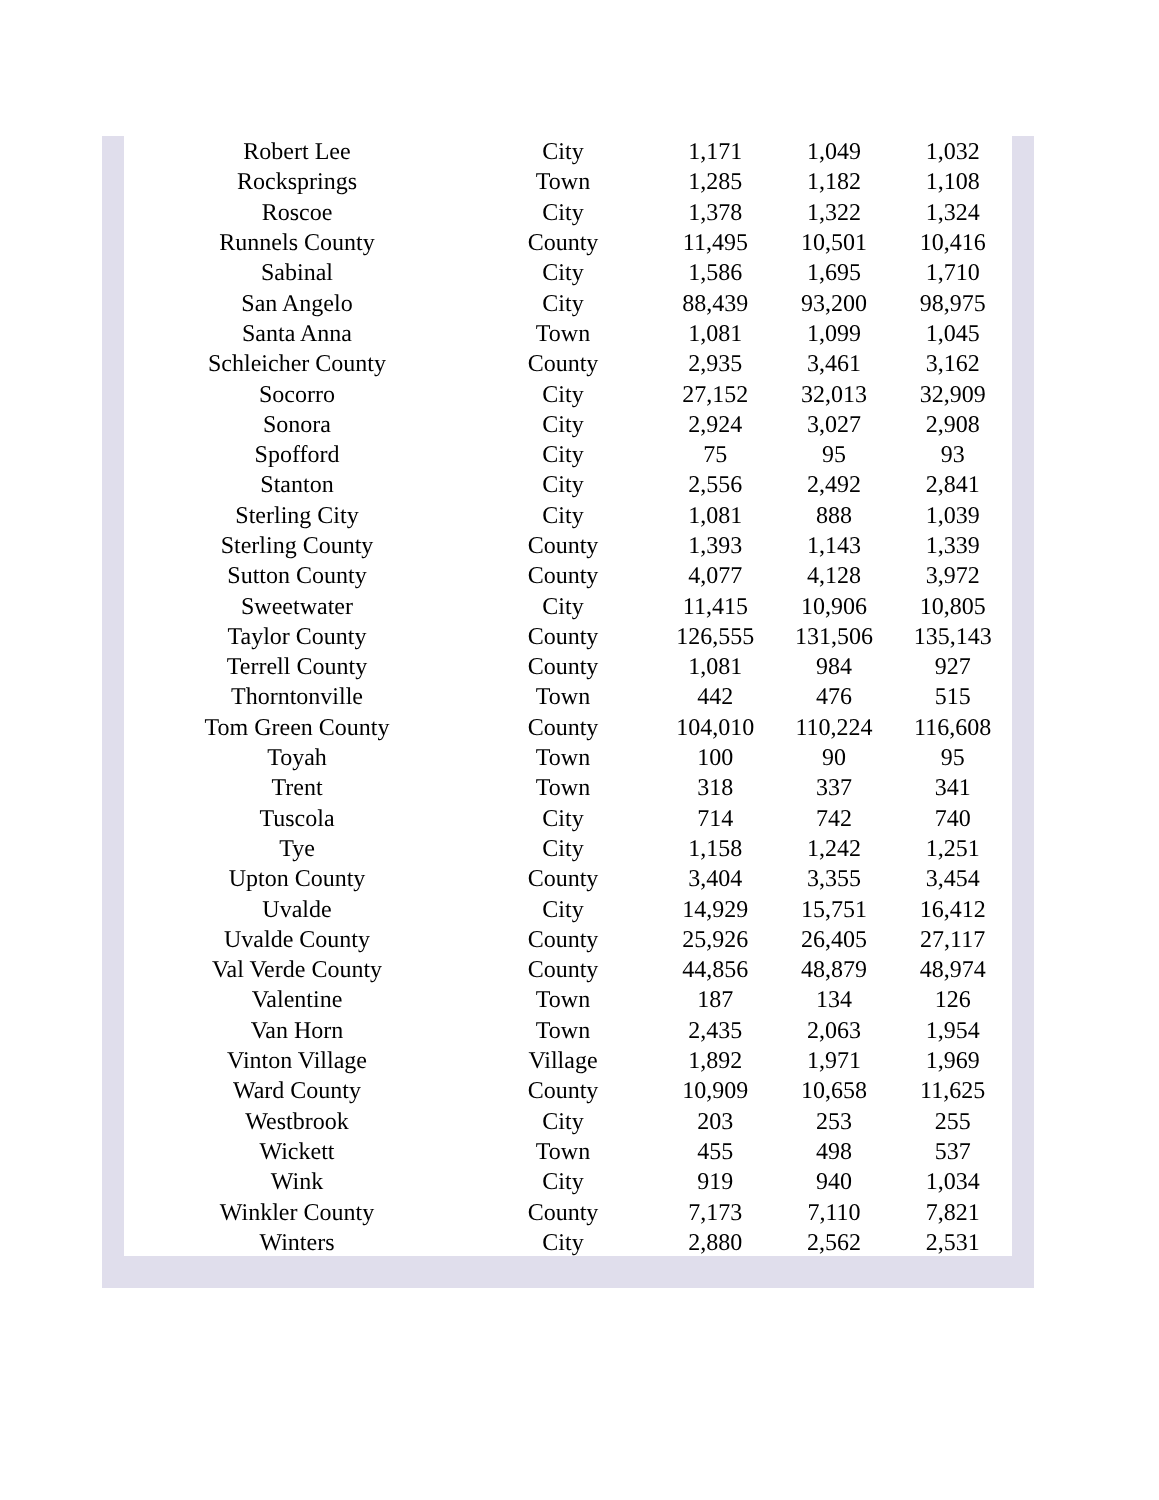| Robert Lee | City | 1,171 | 1,049 | 1,032 |
| Rocksprings | Town | 1,285 | 1,182 | 1,108 |
| Roscoe | City | 1,378 | 1,322 | 1,324 |
| Runnels County | County | 11,495 | 10,501 | 10,416 |
| Sabinal | City | 1,586 | 1,695 | 1,710 |
| San Angelo | City | 88,439 | 93,200 | 98,975 |
| Santa Anna | Town | 1,081 | 1,099 | 1,045 |
| Schleicher County | County | 2,935 | 3,461 | 3,162 |
| Socorro | City | 27,152 | 32,013 | 32,909 |
| Sonora | City | 2,924 | 3,027 | 2,908 |
| Spofford | City | 75 | 95 | 93 |
| Stanton | City | 2,556 | 2,492 | 2,841 |
| Sterling City | City | 1,081 | 888 | 1,039 |
| Sterling County | County | 1,393 | 1,143 | 1,339 |
| Sutton County | County | 4,077 | 4,128 | 3,972 |
| Sweetwater | City | 11,415 | 10,906 | 10,805 |
| Taylor County | County | 126,555 | 131,506 | 135,143 |
| Terrell County | County | 1,081 | 984 | 927 |
| Thorntonville | Town | 442 | 476 | 515 |
| Tom Green County | County | 104,010 | 110,224 | 116,608 |
| Toyah | Town | 100 | 90 | 95 |
| Trent | Town | 318 | 337 | 341 |
| Tuscola | City | 714 | 742 | 740 |
| Tye | City | 1,158 | 1,242 | 1,251 |
| Upton County | County | 3,404 | 3,355 | 3,454 |
| Uvalde | City | 14,929 | 15,751 | 16,412 |
| Uvalde County | County | 25,926 | 26,405 | 27,117 |
| Val Verde County | County | 44,856 | 48,879 | 48,974 |
| Valentine | Town | 187 | 134 | 126 |
| Van Horn | Town | 2,435 | 2,063 | 1,954 |
| Vinton Village | Village | 1,892 | 1,971 | 1,969 |
| Ward County | County | 10,909 | 10,658 | 11,625 |
| Westbrook | City | 203 | 253 | 255 |
| Wickett | Town | 455 | 498 | 537 |
| Wink | City | 919 | 940 | 1,034 |
| Winkler County | County | 7,173 | 7,110 | 7,821 |
| Winters | City | 2,880 | 2,562 | 2,531 |